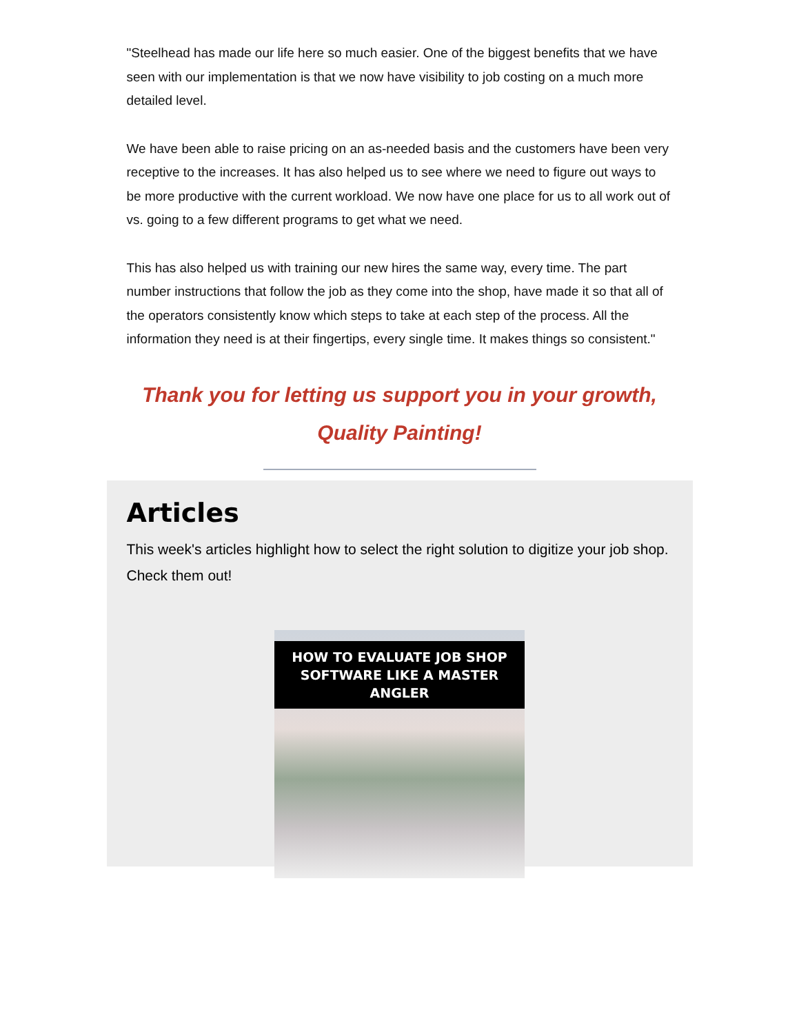"Steelhead has made our life here so much easier. One of the biggest benefits that we have seen with our implementation is that we now have visibility to job costing on a much more detailed level.
We have been able to raise pricing on an as-needed basis and the customers have been very receptive to the increases. It has also helped us to see where we need to figure out ways to be more productive with the current workload. We now have one place for us to all work out of vs. going to a few different programs to get what we need.
This has also helped us with training our new hires the same way, every time. The part number instructions that follow the job as they come into the shop, have made it so that all of the operators consistently know which steps to take at each step of the process. All the information they need is at their fingertips, every single time. It makes things so consistent."
Thank you for letting us support you in your growth,
Quality Painting!
Articles
This week's articles highlight how to select the right solution to digitize your job shop. Check them out!
HOW TO EVALUATE JOB SHOP
SOFTWARE LIKE A MASTER ANGLER